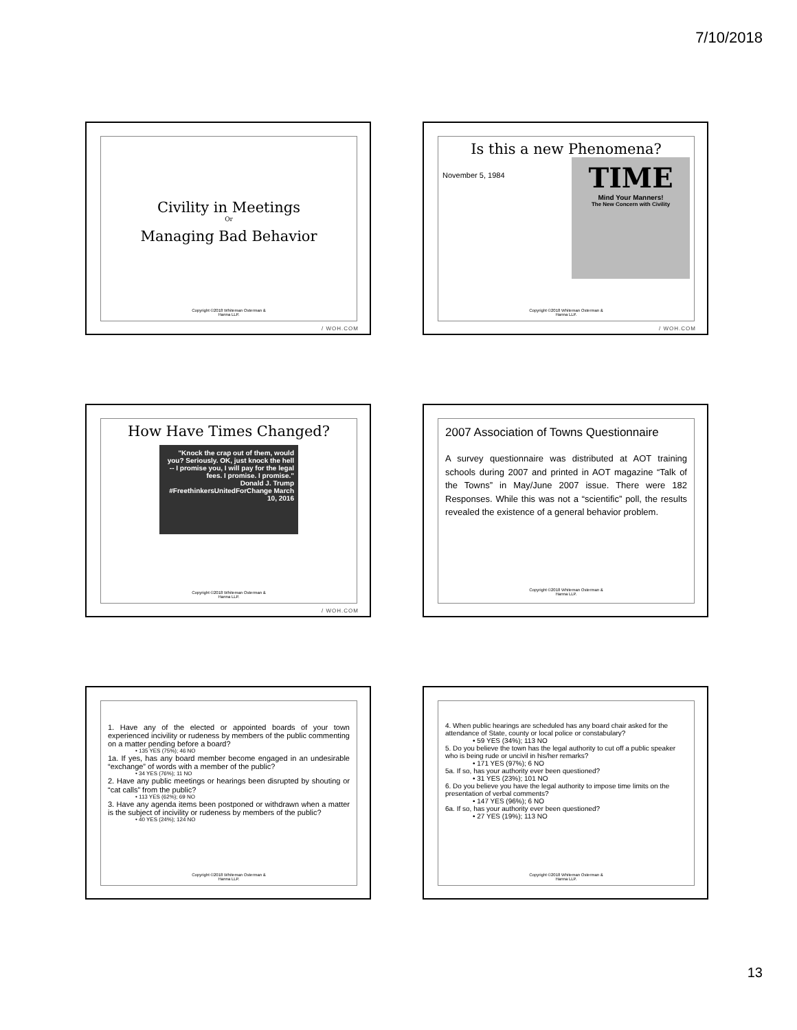7/10/2018
Civility in Meetings
Or
Managing Bad Behavior
Copyright ©2018 Whiteman Osterman &
Hanna LLP.
/ WOH.COM
Is this a new Phenomena?
November 5, 1984
TIME
Mind Your Manners!
The New Concern with Civility
Copyright ©2018 Whiteman Osterman &
Hanna LLP.
/ WOH.COM
How Have Times Changed?
"Knock the crap out of them, would you? Seriously. OK, just knock the hell -- I promise you, I will pay for the legal fees. I promise. I promise."
Donald J. Trump
#FreethinkersUnitedForChange March 10, 2016
Copyright ©2018 Whiteman Osterman &
Hanna LLP.
/ WOH.COM
2007 Association of Towns Questionnaire
A survey questionnaire was distributed at AOT training schools during 2007 and printed in AOT magazine “Talk of the Towns” in May/June 2007 issue. There were 182 Responses. While this was not a “scientific” poll, the results revealed the existence of a general behavior problem.
Copyright ©2018 Whiteman Osterman &
Hanna LLP.
1. Have any of the elected or appointed boards of your town experienced incivility or rudeness by members of the public commenting on a matter pending before a board?
• 135 YES (75%); 46 NO
1a. If yes, has any board member become engaged in an undesirable “exchange” of words with a member of the public?
• 34 YES (76%); 11 NO
2. Have any public meetings or hearings been disrupted by shouting or “cat calls” from the public?
• 113 YES (62%); 69 NO
3. Have any agenda items been postponed or withdrawn when a matter is the subject of incivility or rudeness by members of the public?
• 40 YES (24%); 124 NO
Copyright ©2018 Whiteman Osterman &
Hanna LLP.
4. When public hearings are scheduled has any board chair asked for the attendance of State, county or local police or constabulary?
• 59 YES (34%); 113 NO
5. Do you believe the town has the legal authority to cut off a public speaker who is being rude or uncivil in his/her remarks?
• 171 YES (97%); 6 NO
5a. If so, has your authority ever been questioned?
• 31 YES (23%); 101 NO
6. Do you believe you have the legal authority to impose time limits on the presentation of verbal comments?
• 147 YES (96%); 6 NO
6a. If so, has your authority ever been questioned?
• 27 YES (19%); 113 NO
Copyright ©2018 Whiteman Osterman &
Hanna LLP.
13